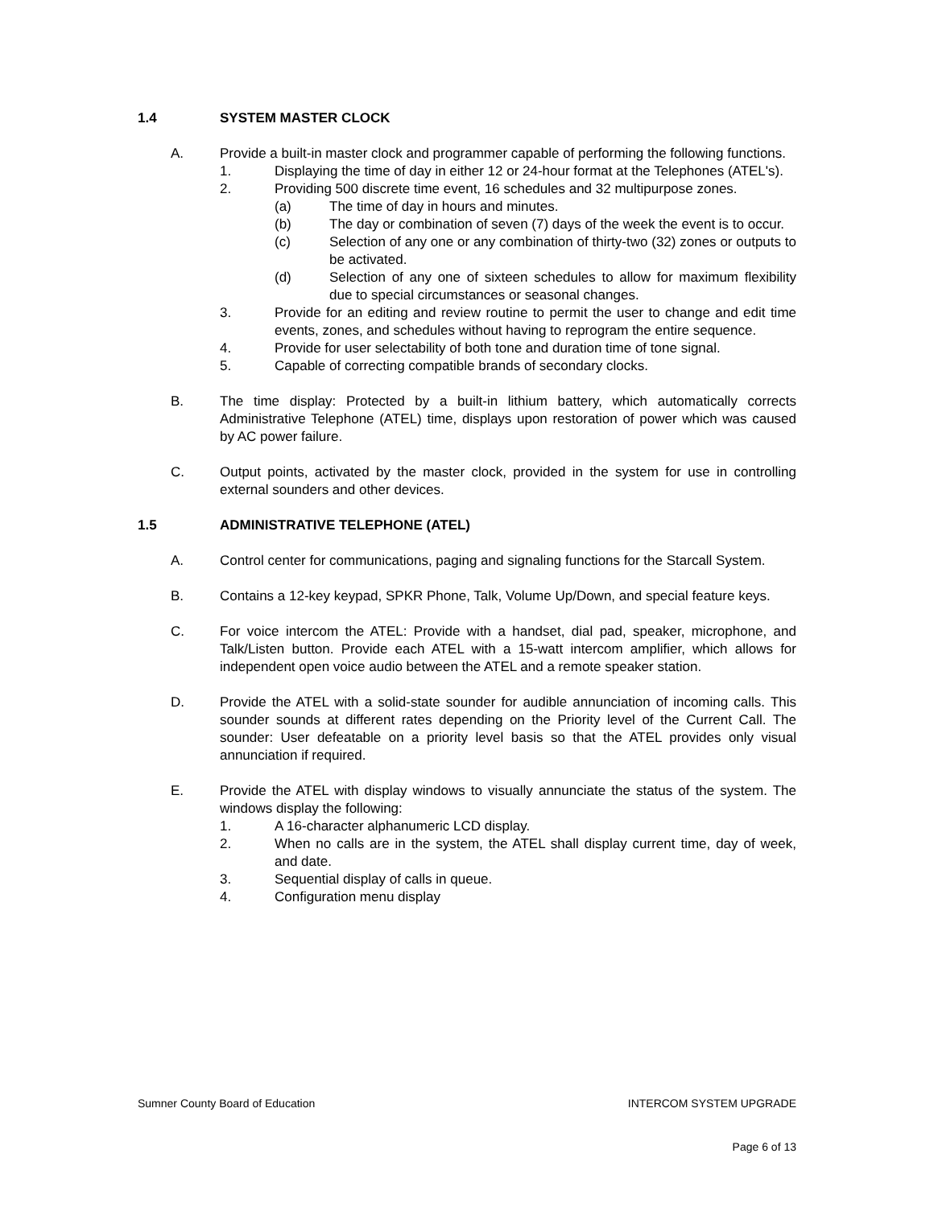1.4 SYSTEM MASTER CLOCK
A. Provide a built-in master clock and programmer capable of performing the following functions.
1. Displaying the time of day in either 12 or 24-hour format at the Telephones (ATEL's).
2. Providing 500 discrete time event, 16 schedules and 32 multipurpose zones.
(a) The time of day in hours and minutes.
(b) The day or combination of seven (7) days of the week the event is to occur.
(c) Selection of any one or any combination of thirty-two (32) zones or outputs to be activated.
(d) Selection of any one of sixteen schedules to allow for maximum flexibility due to special circumstances or seasonal changes.
3. Provide for an editing and review routine to permit the user to change and edit time events, zones, and schedules without having to reprogram the entire sequence.
4. Provide for user selectability of both tone and duration time of tone signal.
5. Capable of correcting compatible brands of secondary clocks.
B. The time display: Protected by a built-in lithium battery, which automatically corrects Administrative Telephone (ATEL) time, displays upon restoration of power which was caused by AC power failure.
C. Output points, activated by the master clock, provided in the system for use in controlling external sounders and other devices.
1.5 ADMINISTRATIVE TELEPHONE (ATEL)
A. Control center for communications, paging and signaling functions for the Starcall System.
B. Contains a 12-key keypad, SPKR Phone, Talk, Volume Up/Down, and special feature keys.
C. For voice intercom the ATEL: Provide with a handset, dial pad, speaker, microphone, and Talk/Listen button. Provide each ATEL with a 15-watt intercom amplifier, which allows for independent open voice audio between the ATEL and a remote speaker station.
D. Provide the ATEL with a solid-state sounder for audible annunciation of incoming calls. This sounder sounds at different rates depending on the Priority level of the Current Call. The sounder: User defeatable on a priority level basis so that the ATEL provides only visual annunciation if required.
E. Provide the ATEL with display windows to visually annunciate the status of the system. The windows display the following:
1. A 16-character alphanumeric LCD display.
2. When no calls are in the system, the ATEL shall display current time, day of week, and date.
3. Sequential display of calls in queue.
4. Configuration menu display
Sumner County Board of Education INTERCOM SYSTEM UPGRADE
Page 6 of 13